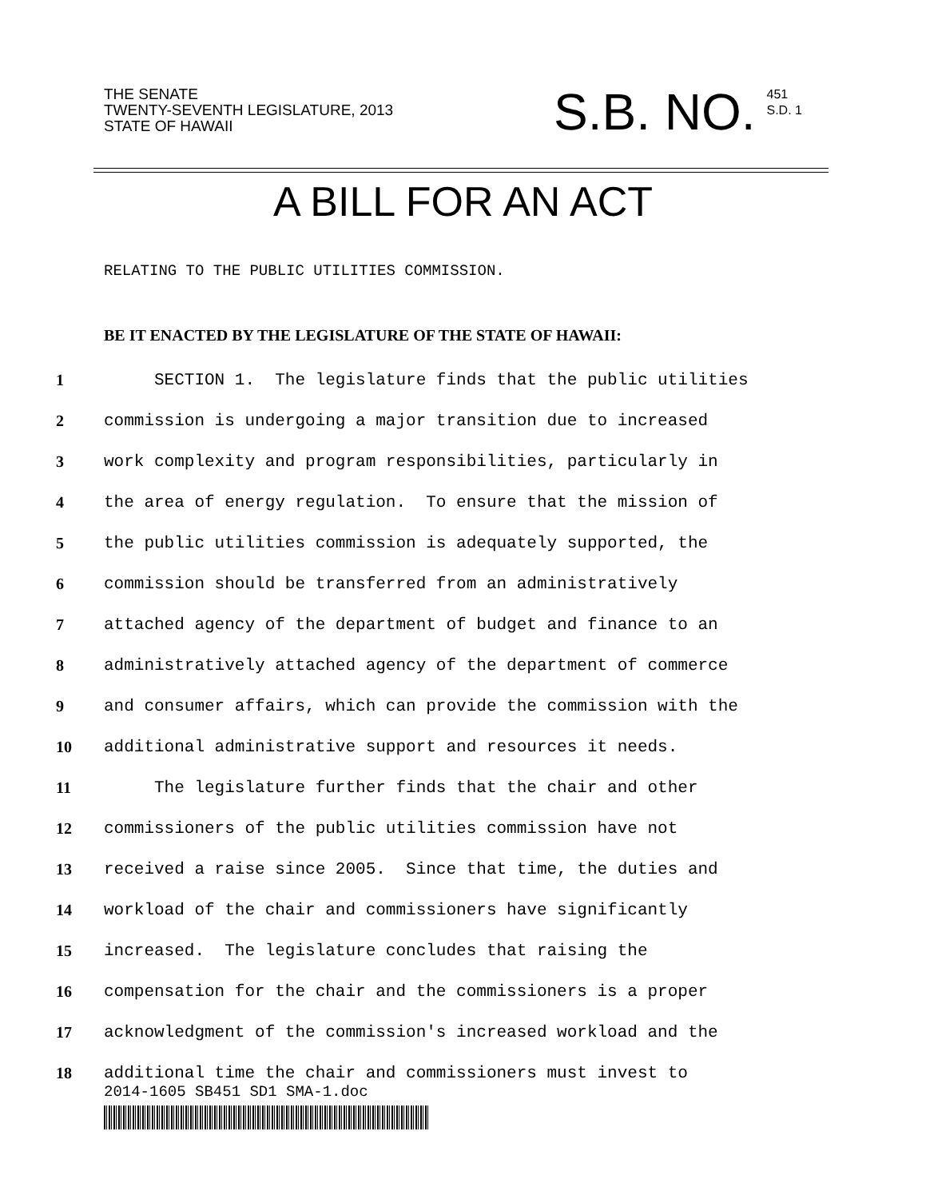THE SENATE
TWENTY-SEVENTH LEGISLATURE, 2013
STATE OF HAWAII
S.B. NO. 451
S.D. 1
A BILL FOR AN ACT
RELATING TO THE PUBLIC UTILITIES COMMISSION.
BE IT ENACTED BY THE LEGISLATURE OF THE STATE OF HAWAII:
1 SECTION 1. The legislature finds that the public utilities
2 commission is undergoing a major transition due to increased
3 work complexity and program responsibilities, particularly in
4 the area of energy regulation. To ensure that the mission of
5 the public utilities commission is adequately supported, the
6 commission should be transferred from an administratively
7 attached agency of the department of budget and finance to an
8 administratively attached agency of the department of commerce
9 and consumer affairs, which can provide the commission with the
10 additional administrative support and resources it needs.
11 The legislature further finds that the chair and other
12 commissioners of the public utilities commission have not
13 received a raise since 2005. Since that time, the duties and
14 workload of the chair and commissioners have significantly
15 increased. The legislature concludes that raising the
16 compensation for the chair and the commissioners is a proper
17 acknowledgment of the commission's increased workload and the
18 additional time the chair and commissioners must invest to
2014-1605 SB451 SD1 SMA-1.doc